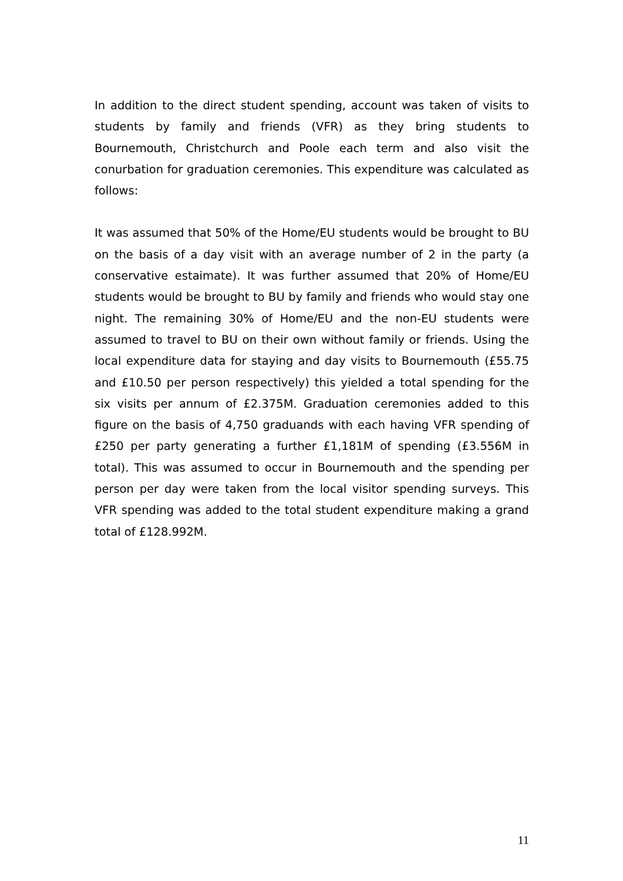In addition to the direct student spending, account was taken of visits to students by family and friends (VFR) as they bring students to Bournemouth, Christchurch and Poole each term and also visit the conurbation for graduation ceremonies. This expenditure was calculated as follows:
It was assumed that 50% of the Home/EU students would be brought to BU on the basis of a day visit with an average number of 2 in the party (a conservative estaimate). It was further assumed that 20% of Home/EU students would be brought to BU by family and friends who would stay one night. The remaining 30% of Home/EU and the non-EU students were assumed to travel to BU on their own without family or friends. Using the local expenditure data for staying and day visits to Bournemouth (£55.75 and £10.50 per person respectively) this yielded a total spending for the six visits per annum of £2.375M. Graduation ceremonies added to this figure on the basis of 4,750 graduands with each having VFR spending of £250 per party generating a further £1,181M of spending (£3.556M in total). This was assumed to occur in Bournemouth and the spending per person per day were taken from the local visitor spending surveys. This VFR spending was added to the total student expenditure making a grand total of £128.992M.
11